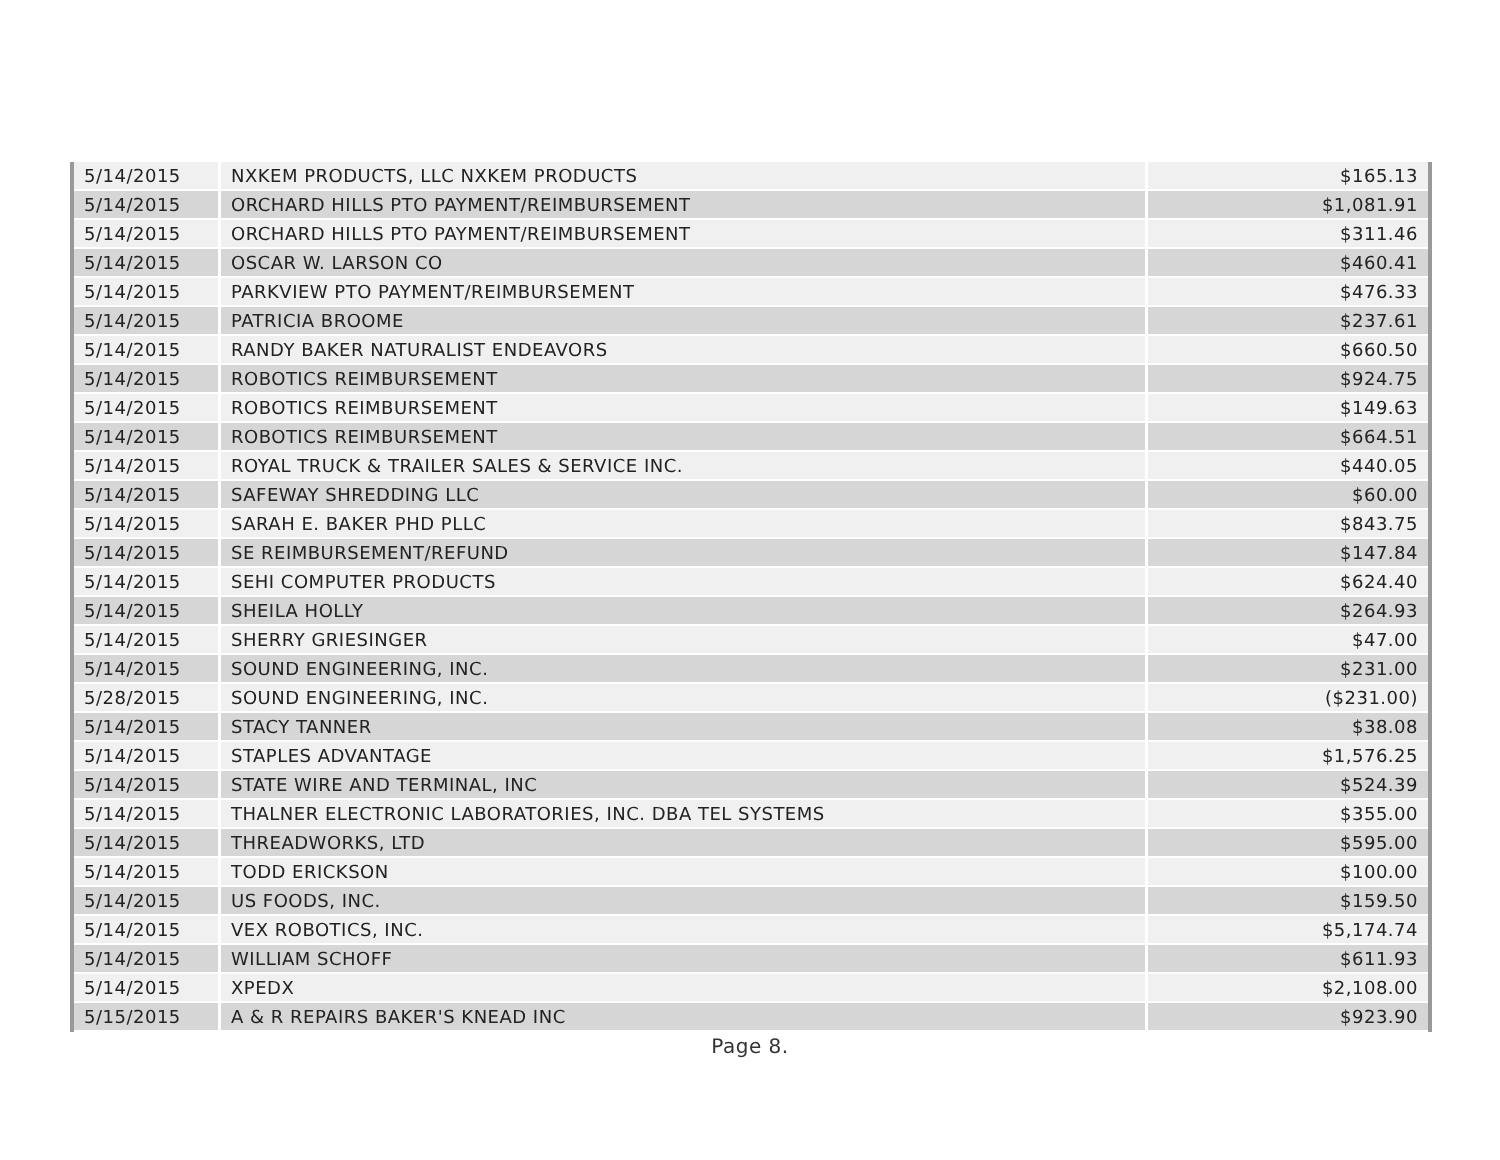| 5/14/2015 | NXKEM PRODUCTS, LLC NXKEM PRODUCTS | $165.13 |
| 5/14/2015 | ORCHARD HILLS PTO PAYMENT/REIMBURSEMENT | $1,081.91 |
| 5/14/2015 | ORCHARD HILLS PTO PAYMENT/REIMBURSEMENT | $311.46 |
| 5/14/2015 | OSCAR W. LARSON CO | $460.41 |
| 5/14/2015 | PARKVIEW PTO PAYMENT/REIMBURSEMENT | $476.33 |
| 5/14/2015 | PATRICIA BROOME | $237.61 |
| 5/14/2015 | RANDY BAKER NATURALIST ENDEAVORS | $660.50 |
| 5/14/2015 | ROBOTICS REIMBURSEMENT | $924.75 |
| 5/14/2015 | ROBOTICS REIMBURSEMENT | $149.63 |
| 5/14/2015 | ROBOTICS REIMBURSEMENT | $664.51 |
| 5/14/2015 | ROYAL TRUCK & TRAILER SALES & SERVICE INC. | $440.05 |
| 5/14/2015 | SAFEWAY SHREDDING LLC | $60.00 |
| 5/14/2015 | SARAH E. BAKER PHD PLLC | $843.75 |
| 5/14/2015 | SE REIMBURSEMENT/REFUND | $147.84 |
| 5/14/2015 | SEHI COMPUTER PRODUCTS | $624.40 |
| 5/14/2015 | SHEILA HOLLY | $264.93 |
| 5/14/2015 | SHERRY GRIESINGER | $47.00 |
| 5/14/2015 | SOUND ENGINEERING, INC. | $231.00 |
| 5/28/2015 | SOUND ENGINEERING, INC. | ($231.00) |
| 5/14/2015 | STACY TANNER | $38.08 |
| 5/14/2015 | STAPLES ADVANTAGE | $1,576.25 |
| 5/14/2015 | STATE WIRE AND TERMINAL, INC | $524.39 |
| 5/14/2015 | THALNER ELECTRONIC LABORATORIES, INC. DBA TEL SYSTEMS | $355.00 |
| 5/14/2015 | THREADWORKS, LTD | $595.00 |
| 5/14/2015 | TODD ERICKSON | $100.00 |
| 5/14/2015 | US FOODS, INC. | $159.50 |
| 5/14/2015 | VEX ROBOTICS, INC. | $5,174.74 |
| 5/14/2015 | WILLIAM SCHOFF | $611.93 |
| 5/14/2015 | XPEDX | $2,108.00 |
| 5/15/2015 | A & R REPAIRS BAKER'S KNEAD INC | $923.90 |
Page 8.